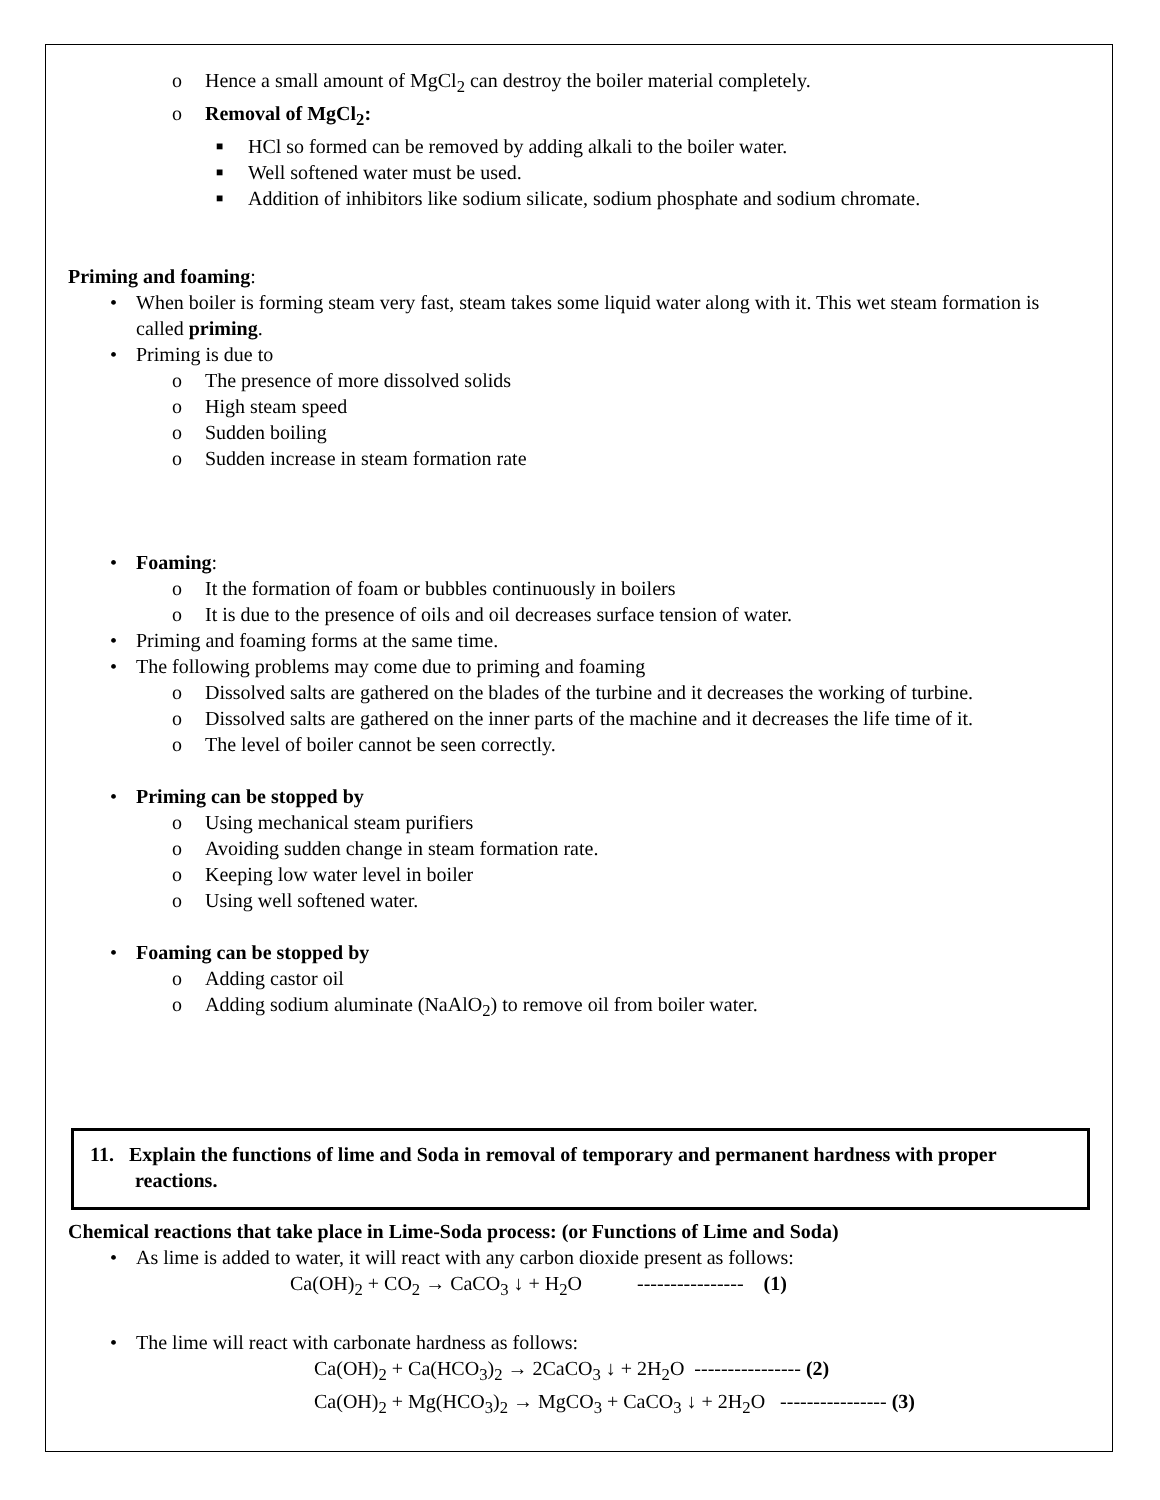o Hence a small amount of MgCl<sub>2</sub> can destroy the boiler material completely.
o Removal of MgCl<sub>2</sub>:
■ HCl so formed can be removed by adding alkali to the boiler water.
■ Well softened water must be used.
■ Addition of inhibitors like sodium silicate, sodium phosphate and sodium chromate.
Priming and foaming:
• When boiler is forming steam very fast, steam takes some liquid water along with it. This wet steam formation is called priming.
• Priming is due to
o The presence of more dissolved solids
o High steam speed
o Sudden boiling
o Sudden increase in steam formation rate
• Foaming:
o It the formation of foam or bubbles continuously in boilers
o It is due to the presence of oils and oil decreases surface tension of water.
• Priming and foaming forms at the same time.
• The following problems may come due to priming and foaming
o Dissolved salts are gathered on the blades of the turbine and it decreases the working of turbine.
o Dissolved salts are gathered on the inner parts of the machine and it decreases the life time of it.
o The level of boiler cannot be seen correctly.
• Priming can be stopped by
o Using mechanical steam purifiers
o Avoiding sudden change in steam formation rate.
o Keeping low water level in boiler
o Using well softened water.
• Foaming can be stopped by
o Adding castor oil
o Adding sodium aluminate (NaAlO<sub>2</sub>) to remove oil from boiler water.
11. Explain the functions of lime and Soda in removal of temporary and permanent hardness with proper reactions.
Chemical reactions that take place in Lime-Soda process: (or Functions of Lime and Soda)
• As lime is added to water, it will react with any carbon dioxide present as follows:
Ca(OH)<sub>2</sub> + CO<sub>2</sub> → CaCO<sub>3</sub> ↓ + H<sub>2</sub>O ---------------- (1)
• The lime will react with carbonate hardness as follows:
Ca(OH)<sub>2</sub> + Ca(HCO<sub>3</sub>)<sub>2</sub> → 2CaCO<sub>3</sub> ↓ + 2H<sub>2</sub>O ---------------- (2)
Ca(OH)<sub>2</sub> + Mg(HCO<sub>3</sub>)<sub>2</sub> → MgCO<sub>3</sub> + CaCO<sub>3</sub> ↓ + 2H<sub>2</sub>O ---------------- (3)